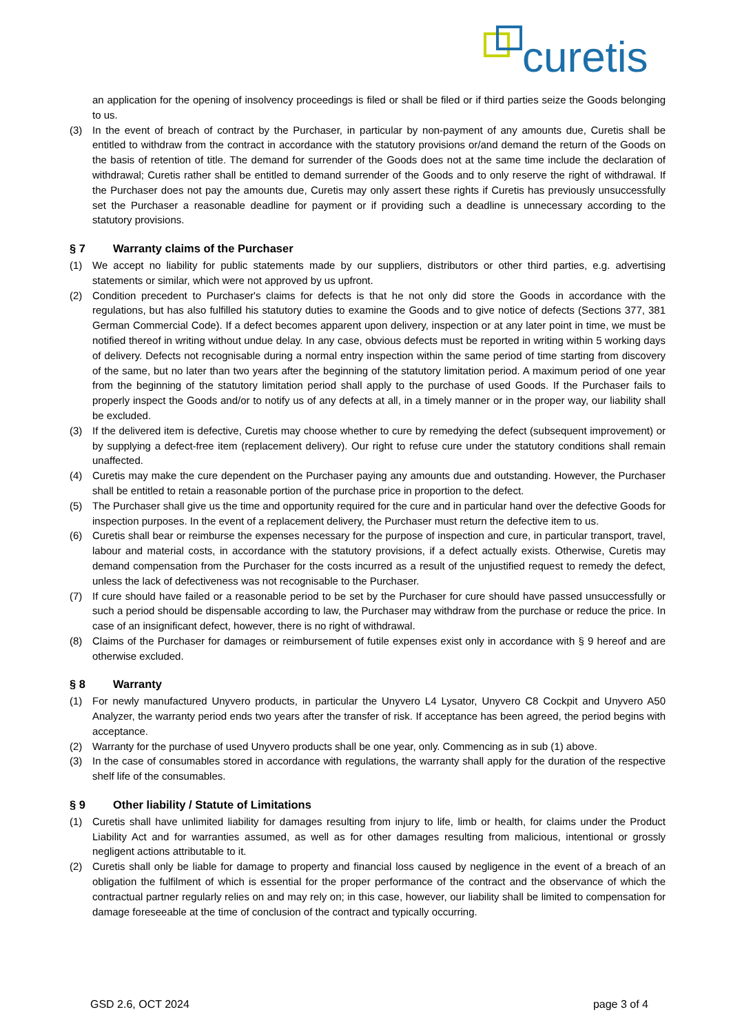curetis
an application for the opening of insolvency proceedings is filed or shall be filed or if third parties seize the Goods belonging to us.
(3) In the event of breach of contract by the Purchaser, in particular by non-payment of any amounts due, Curetis shall be entitled to withdraw from the contract in accordance with the statutory provisions or/and demand the return of the Goods on the basis of retention of title. The demand for surrender of the Goods does not at the same time include the declaration of withdrawal; Curetis rather shall be entitled to demand surrender of the Goods and to only reserve the right of withdrawal. If the Purchaser does not pay the amounts due, Curetis may only assert these rights if Curetis has previously unsuccessfully set the Purchaser a reasonable deadline for payment or if providing such a deadline is unnecessary according to the statutory provisions.
§ 7 Warranty claims of the Purchaser
(1) We accept no liability for public statements made by our suppliers, distributors or other third parties, e.g. advertising statements or similar, which were not approved by us upfront.
(2) Condition precedent to Purchaser's claims for defects is that he not only did store the Goods in accordance with the regulations, but has also fulfilled his statutory duties to examine the Goods and to give notice of defects (Sections 377, 381 German Commercial Code). If a defect becomes apparent upon delivery, inspection or at any later point in time, we must be notified thereof in writing without undue delay. In any case, obvious defects must be reported in writing within 5 working days of delivery. Defects not recognisable during a normal entry inspection within the same period of time starting from discovery of the same, but no later than two years after the beginning of the statutory limitation period. A maximum period of one year from the beginning of the statutory limitation period shall apply to the purchase of used Goods. If the Purchaser fails to properly inspect the Goods and/or to notify us of any defects at all, in a timely manner or in the proper way, our liability shall be excluded.
(3) If the delivered item is defective, Curetis may choose whether to cure by remedying the defect (subsequent improvement) or by supplying a defect-free item (replacement delivery). Our right to refuse cure under the statutory conditions shall remain unaffected.
(4) Curetis may make the cure dependent on the Purchaser paying any amounts due and outstanding. However, the Purchaser shall be entitled to retain a reasonable portion of the purchase price in proportion to the defect.
(5) The Purchaser shall give us the time and opportunity required for the cure and in particular hand over the defective Goods for inspection purposes. In the event of a replacement delivery, the Purchaser must return the defective item to us.
(6) Curetis shall bear or reimburse the expenses necessary for the purpose of inspection and cure, in particular transport, travel, labour and material costs, in accordance with the statutory provisions, if a defect actually exists. Otherwise, Curetis may demand compensation from the Purchaser for the costs incurred as a result of the unjustified request to remedy the defect, unless the lack of defectiveness was not recognisable to the Purchaser.
(7) If cure should have failed or a reasonable period to be set by the Purchaser for cure should have passed unsuccessfully or such a period should be dispensable according to law, the Purchaser may withdraw from the purchase or reduce the price. In case of an insignificant defect, however, there is no right of withdrawal.
(8) Claims of the Purchaser for damages or reimbursement of futile expenses exist only in accordance with § 9 hereof and are otherwise excluded.
§ 8 Warranty
(1) For newly manufactured Unyvero products, in particular the Unyvero L4 Lysator, Unyvero C8 Cockpit and Unyvero A50 Analyzer, the warranty period ends two years after the transfer of risk. If acceptance has been agreed, the period begins with acceptance.
(2) Warranty for the purchase of used Unyvero products shall be one year, only. Commencing as in sub (1) above.
(3) In the case of consumables stored in accordance with regulations, the warranty shall apply for the duration of the respective shelf life of the consumables.
§ 9 Other liability / Statute of Limitations
(1) Curetis shall have unlimited liability for damages resulting from injury to life, limb or health, for claims under the Product Liability Act and for warranties assumed, as well as for other damages resulting from malicious, intentional or grossly negligent actions attributable to it.
(2) Curetis shall only be liable for damage to property and financial loss caused by negligence in the event of a breach of an obligation the fulfilment of which is essential for the proper performance of the contract and the observance of which the contractual partner regularly relies on and may rely on; in this case, however, our liability shall be limited to compensation for damage foreseeable at the time of conclusion of the contract and typically occurring.
GSD 2.6, OCT 2024 page 3 of 4